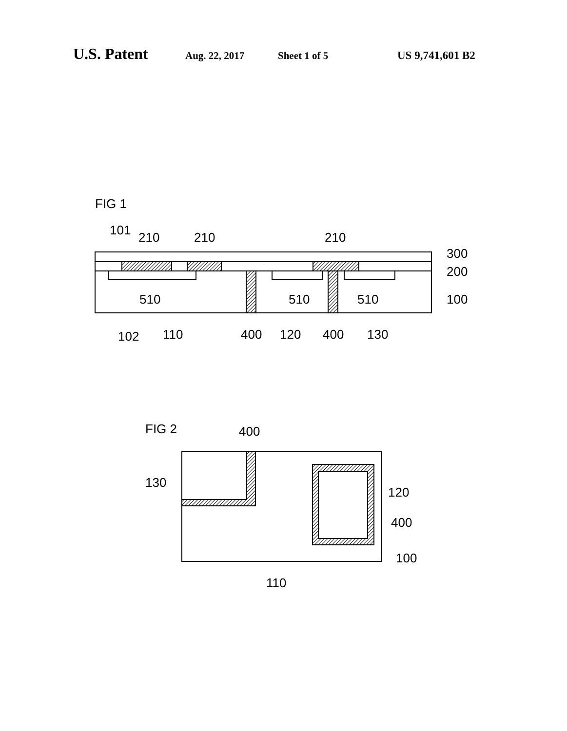U.S. Patent Aug. 22, 2017 Sheet 1 of 5 US 9,741,601 B2
FIG 1
101
210
210
210
300
200
100
510
510
510
102
110
400
120
400
130
FIG 2
400
130
120
400
100
110